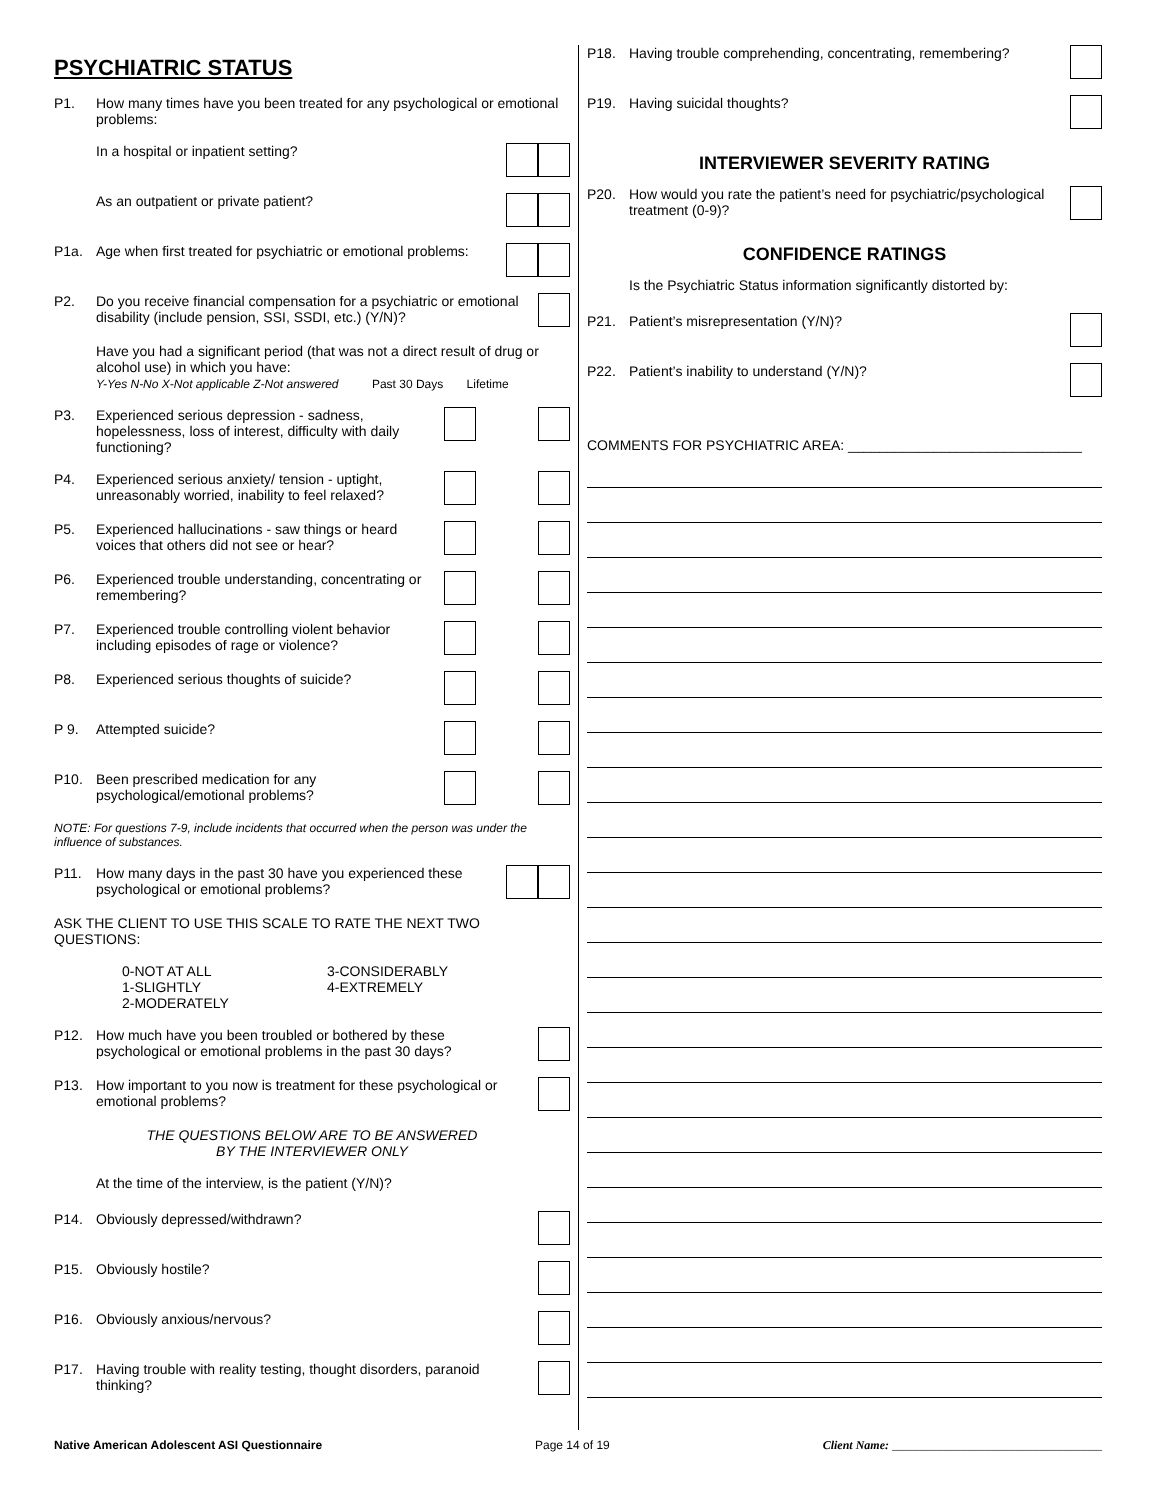PSYCHIATRIC STATUS
P1. How many times have you been treated for any psychological or emotional problems:
In a hospital or inpatient setting?
As an outpatient or private patient?
P1a. Age when first treated for psychiatric or emotional problems:
P2. Do you receive financial compensation for a psychiatric or emotional disability (include pension, SSI, SSDI, etc.) (Y/N)?
Have you had a significant period (that was not a direct result of drug or alcohol use) in which you have:
Y-Yes N-No X-Not applicable Z-Not answered Past 30 Days Lifetime
P3. Experienced serious depression - sadness, hopelessness, loss of interest, difficulty with daily functioning?
P4. Experienced serious anxiety/ tension - uptight, unreasonably worried, inability to feel relaxed?
P5. Experienced hallucinations - saw things or heard voices that others did not see or hear?
P6. Experienced trouble understanding, concentrating or remembering?
P7. Experienced trouble controlling violent behavior including episodes of rage or violence?
P8. Experienced serious thoughts of suicide?
P 9. Attempted suicide?
P10. Been prescribed medication for any psychological/emotional problems?
NOTE: For questions 7-9, include incidents that occurred when the person was under the influence of substances.
P11. How many days in the past 30 have you experienced these psychological or emotional problems?
ASK THE CLIENT TO USE THIS SCALE TO RATE THE NEXT TWO QUESTIONS:
0-NOT AT ALL
1-SLIGHTLY
2-MODERATELY 3-CONSIDERABLY
4-EXTREMELY
P12. How much have you been troubled or bothered by these psychological or emotional problems in the past 30 days?
P13. How important to you now is treatment for these psychological or emotional problems?
THE QUESTIONS BELOW ARE TO BE ANSWERED
BY THE INTERVIEWER ONLY
At the time of the interview, is the patient (Y/N)?
P14. Obviously depressed/withdrawn?
P15. Obviously hostile?
P16. Obviously anxious/nervous?
P17. Having trouble with reality testing, thought disorders, paranoid thinking?
P18. Having trouble comprehending, concentrating, remembering?
P19. Having suicidal thoughts?
INTERVIEWER SEVERITY RATING
P20. How would you rate the patient’s need for psychiatric/psychological treatment (0-9)?
CONFIDENCE RATINGS
Is the Psychiatric Status information significantly distorted by:
P21. Patient’s misrepresentation (Y/N)?
P22. Patient’s inability to understand (Y/N)?
COMMENTS FOR PSYCHIATRIC AREA: ______________________________
Native American Adolescent ASI Questionnaire Page 14 of 19 Client Name: ___________________________________